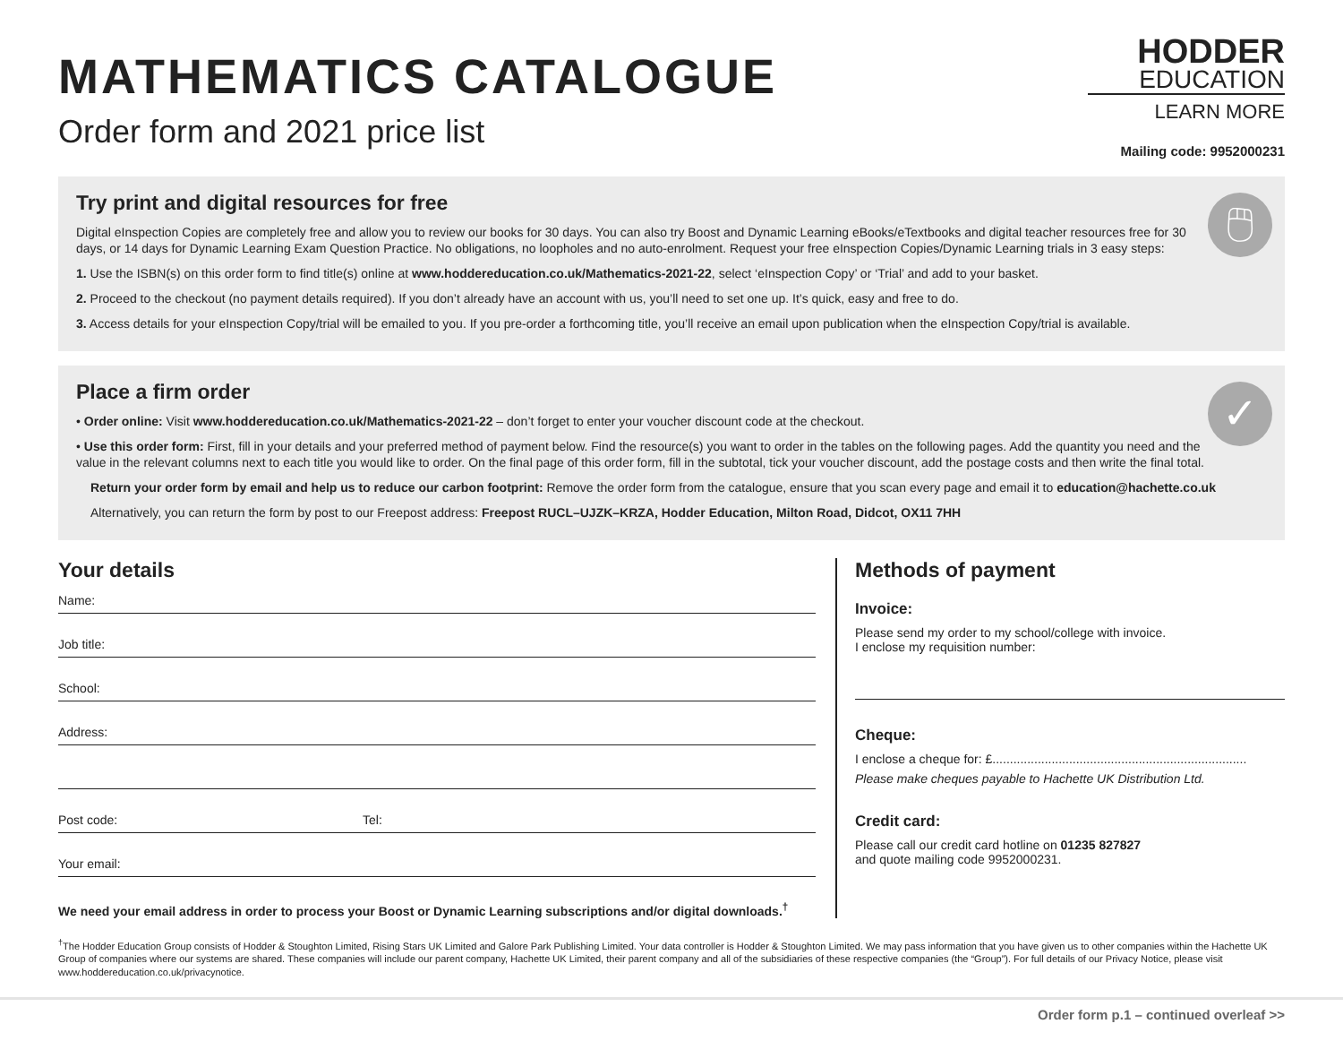MATHEMATICS CATALOGUE
Order form and 2021 price list
HODDER
EDUCATION
LEARN MORE
Mailing code: 9952000231
🖱
Try print and digital resources for free
Digital eInspection Copies are completely free and allow you to review our books for 30 days. You can also try Boost and Dynamic Learning eBooks/eTextbooks and digital teacher resources free for 30 days, or 14 days for Dynamic Learning Exam Question Practice. No obligations, no loopholes and no auto-enrolment. Request your free eInspection Copies/Dynamic Learning trials in 3 easy steps:
1. Use the ISBN(s) on this order form to find title(s) online at www.hoddereducation.co.uk/Mathematics-2021-22, select ‘eInspection Copy’ or ‘Trial’ and add to your basket.
2. Proceed to the checkout (no payment details required). If you don’t already have an account with us, you’ll need to set one up. It’s quick, easy and free to do.
3. Access details for your eInspection Copy/trial will be emailed to you. If you pre-order a forthcoming title, you’ll receive an email upon publication when the eInspection Copy/trial is available.
✓
Place a firm order
• Order online: Visit www.hoddereducation.co.uk/Mathematics-2021-22 – don’t forget to enter your voucher discount code at the checkout.
• Use this order form: First, fill in your details and your preferred method of payment below. Find the resource(s) you want to order in the tables on the following pages. Add the quantity you need and the value in the relevant columns next to each title you would like to order. On the final page of this order form, fill in the subtotal, tick your voucher discount, add the postage costs and then write the final total.
Return your order form by email and help us to reduce our carbon footprint: Remove the order form from the catalogue, ensure that you scan every page and email it to education@hachette.co.uk
Alternatively, you can return the form by post to our Freepost address: Freepost RUCL–UJZK–KRZA, Hodder Education, Milton Road, Didcot, OX11 7HH
Your details
Name:
Job title:
School:
Address:
Post code: Tel:
Your email:
We need your email address in order to process your Boost or Dynamic Learning subscriptions and/or digital downloads.<sup>†</sup>
Methods of payment
Invoice:
Please send my order to my school/college with invoice.
I enclose my requisition number:
Cheque:
I enclose a cheque for: £.........................................................................
Please make cheques payable to Hachette UK Distribution Ltd.
Credit card:
Please call our credit card hotline on 01235 827827
and quote mailing code 9952000231.
<sup>†</sup> The Hodder Education Group consists of Hodder & Stoughton Limited, Rising Stars UK Limited and Galore Park Publishing Limited. Your data controller is Hodder & Stoughton Limited. We may pass information that you have given us to other companies within the Hachette UK Group of companies where our systems are shared. These companies will include our parent company, Hachette UK Limited, their parent company and all of the subsidiaries of these respective companies (the “Group”). For full details of our Privacy Notice, please visit www.hoddereducation.co.uk/privacynotice.
Order form p.1 – continued overleaf >>